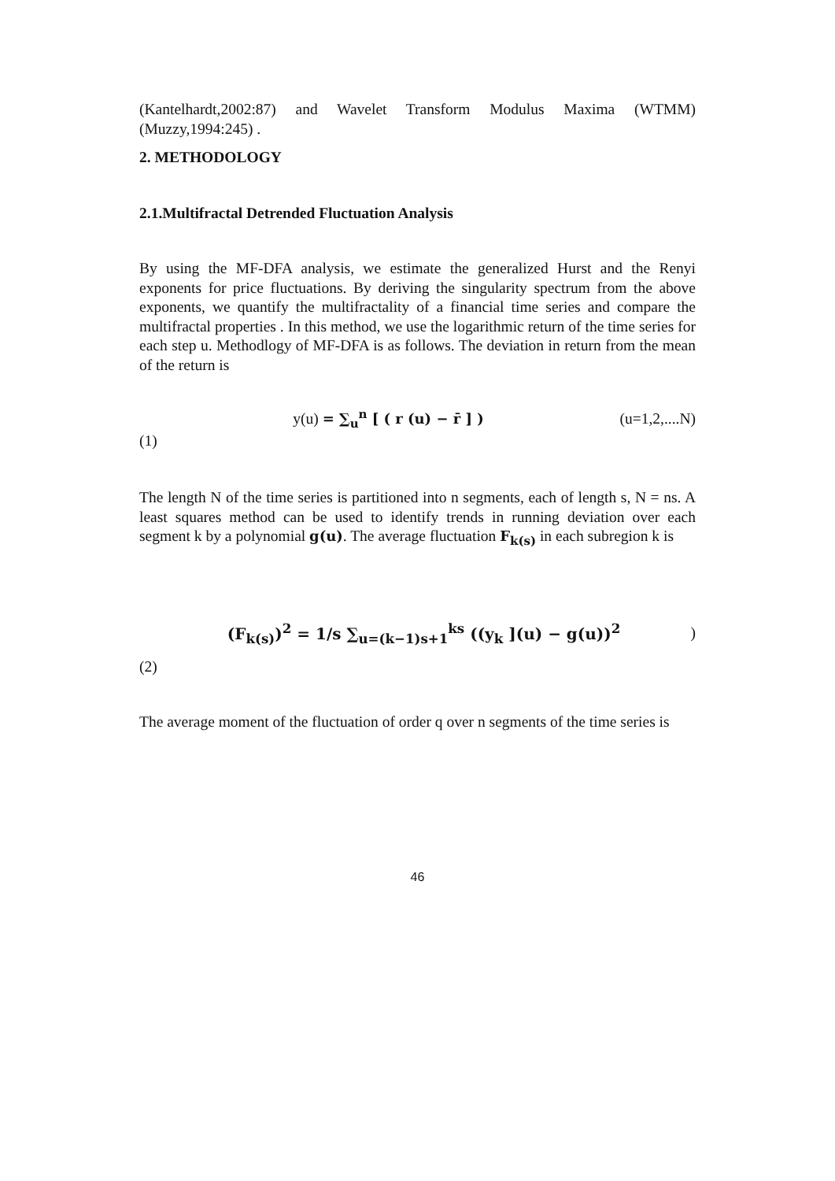(Kantelhardt,2002:87) and Wavelet Transform Modulus Maxima (WTMM) (Muzzy,1994:245) .
2. METHODOLOGY
2.1.Multifractal Detrended Fluctuation Analysis
By using the MF-DFA analysis, we estimate the generalized Hurst and the Renyi exponents for price fluctuations. By deriving the singularity spectrum from the above exponents, we quantify the multifractality of a financial time series and compare the multifractal properties . In this method, we use the logarithmic return of the time series for each step u. Methodlogy of MF-DFA is as follows. The deviation in return from the mean of the return is
(1) y(u) = ∑<sub>u</sub><sup>n</sup> [ ( r (u) − r̄ ] ) (u=1,2,....N)
The length N of the time series is partitioned into n segments, each of length s, N = ns. A least squares method can be used to identify trends in running deviation over each segment k by a polynomial g(u). The average fluctuation F<sub>k(s)</sub> in each subregion k is
(2) (F<sub>k(s)</sub>)<sup>2</sup> = 1/s ∑<sub>u=(k−1)s+1</sub><sup>ks</sup> ((y<sub>k</sub> ](u) − g(u))<sup>2</sup> )
The average moment of the fluctuation of order q over n segments of the time series is
46